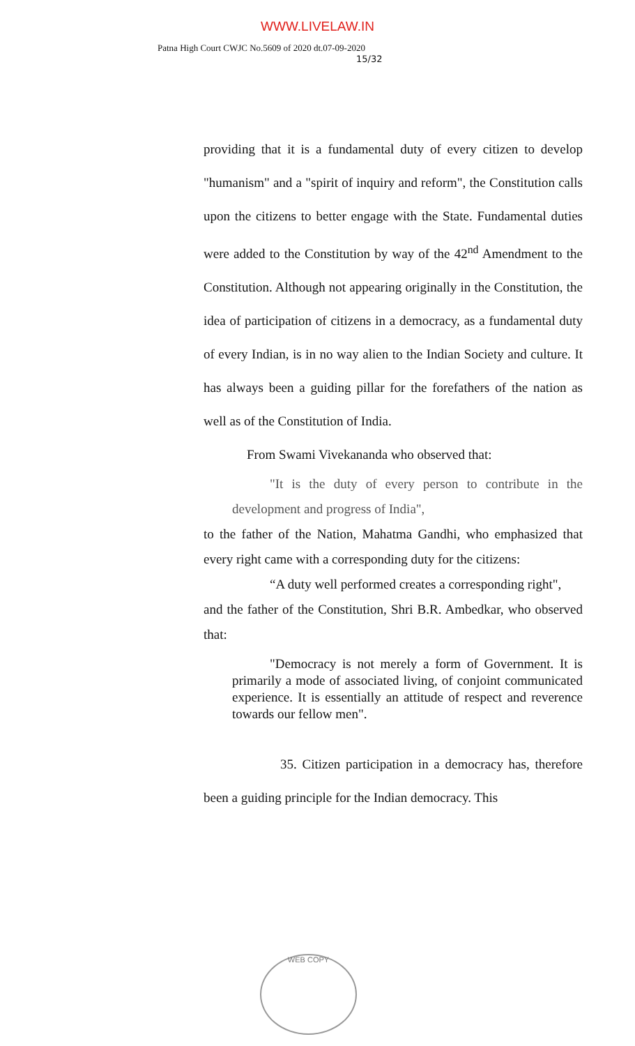WWW.LIVELAW.IN
Patna High Court CWJC No.5609 of 2020 dt.07-09-2020
15/32
providing that it is a fundamental duty of every citizen to develop "humanism" and a "spirit of inquiry and reform", the Constitution calls upon the citizens to better engage with the State. Fundamental duties were added to the Constitution by way of the 42<sup>nd</sup> Amendment to the Constitution. Although not appearing originally in the Constitution, the idea of participation of citizens in a democracy, as a fundamental duty of every Indian, is in no way alien to the Indian Society and culture. It has always been a guiding pillar for the forefathers of the nation as well as of the Constitution of India.
From Swami Vivekananda who observed that:
"It is the duty of every person to contribute in the development and progress of India",
to the father of the Nation, Mahatma Gandhi, who emphasized that every right came with a corresponding duty for the citizens:
“A duty well performed creates a corresponding right",
and the father of the Constitution, Shri B.R. Ambedkar, who observed that:
"Democracy is not merely a form of Government. It is primarily a mode of associated living, of conjoint communicated experience. It is essentially an attitude of respect and reverence towards our fellow men".
35. Citizen participation in a democracy has, therefore been a guiding principle for the Indian democracy. This
WEB COPY